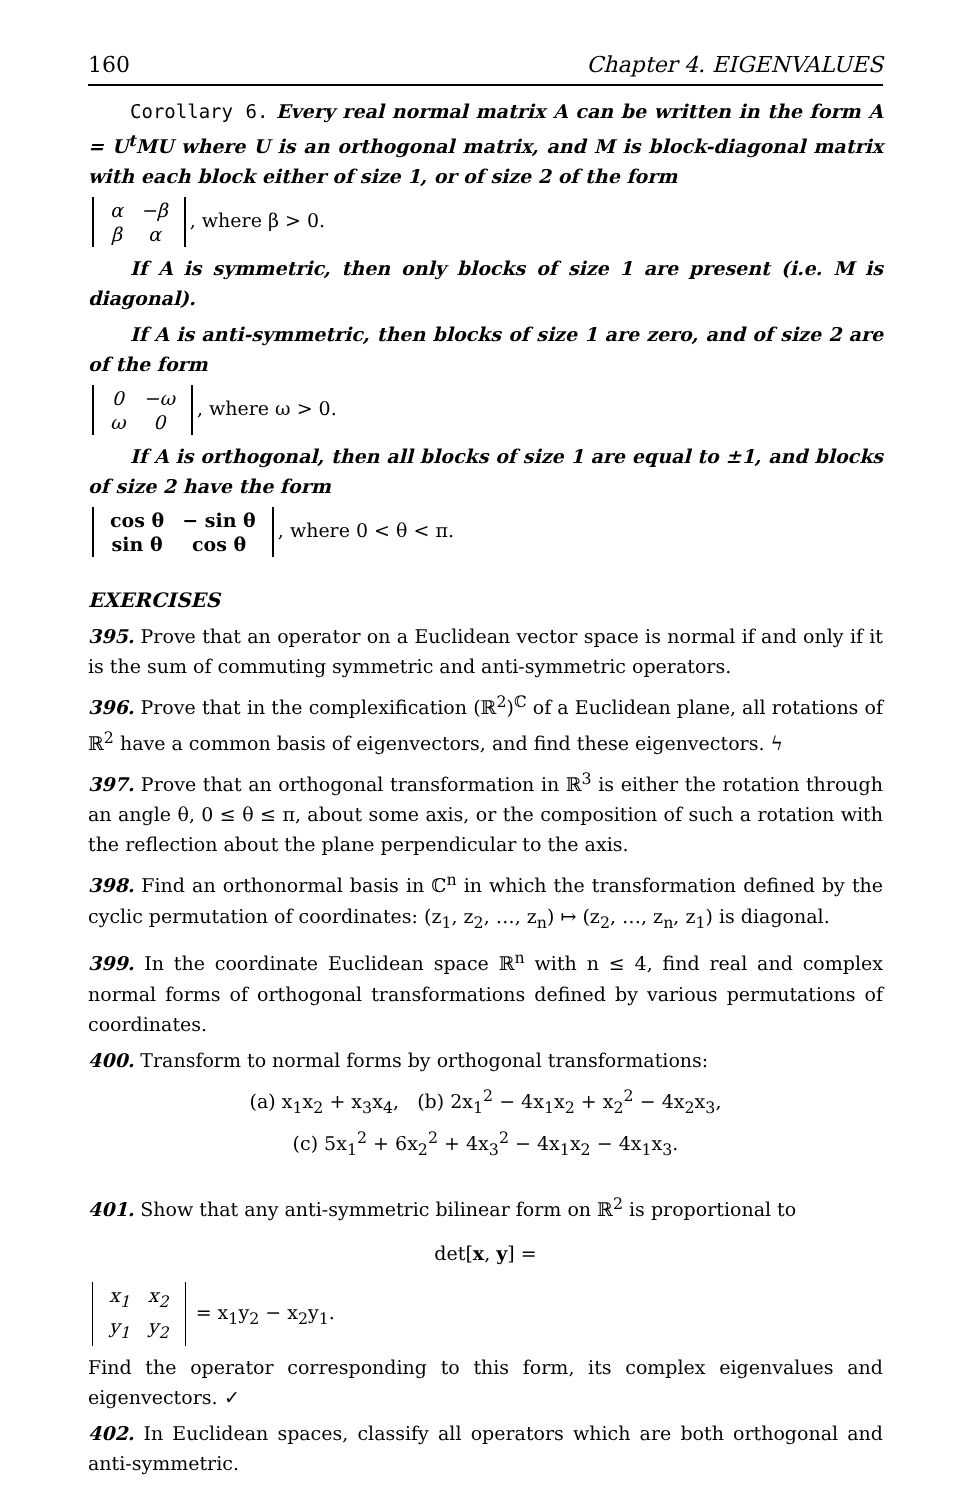160 Chapter 4. EIGENVALUES
Corollary 6. Every real normal matrix A can be written in the form A = U<sup>t</sup>MU where U is an orthogonal matrix, and M is block-diagonal matrix with each block either of size 1, or of size 2 of the form
| α | −β |
| β | α |
, where β > 0.
If A is symmetric, then only blocks of size 1 are present (i.e. M is diagonal).
If A is anti-symmetric, then blocks of size 1 are zero, and of size 2 are of the form
| 0 | −ω |
| ω | 0 |
, where ω > 0.
If A is orthogonal, then all blocks of size 1 are equal to ±1, and blocks of size 2 have the form
| cos θ | − sin θ |
| sin θ | cos θ |
, where 0 < θ < π.
EXERCISES
395. Prove that an operator on a Euclidean vector space is normal if and only if it is the sum of commuting symmetric and anti-symmetric operators.
396. Prove that in the complexification (ℝ<sup>2</sup>)<sup>ℂ</sup> of a Euclidean plane, all rotations of ℝ<sup>2</sup> have a common basis of eigenvectors, and find these eigenvectors. ϟ
397. Prove that an orthogonal transformation in ℝ<sup>3</sup> is either the rotation through an angle θ, 0 ≤ θ ≤ π, about some axis, or the composition of such a rotation with the reflection about the plane perpendicular to the axis.
398. Find an orthonormal basis in ℂ<sup>n</sup> in which the transformation defined by the cyclic permutation of coordinates: (z<sub>1</sub>, z<sub>2</sub>, …, z<sub>n</sub>) ↦ (z<sub>2</sub>, …, z<sub>n</sub>, z<sub>1</sub>) is diagonal.
399. In the coordinate Euclidean space ℝ<sup>n</sup> with n ≤ 4, find real and complex normal forms of orthogonal transformations defined by various permutations of coordinates.
400. Transform to normal forms by orthogonal transformations:
(a) x<sub>1</sub>x<sub>2</sub> + x<sub>3</sub>x<sub>4</sub>, (b) 2x<sub>1</sub><sup>2</sup> − 4x<sub>1</sub>x<sub>2</sub> + x<sub>2</sub><sup>2</sup> − 4x<sub>2</sub>x<sub>3</sub>,
(c) 5x<sub>1</sub><sup>2</sup> + 6x<sub>2</sub><sup>2</sup> + 4x<sub>3</sub><sup>2</sup> − 4x<sub>1</sub>x<sub>2</sub> − 4x<sub>1</sub>x<sub>3</sub>.
401. Show that any anti-symmetric bilinear form on ℝ<sup>2</sup> is proportional to
det[x, y] =
| x<sub>1</sub> | x<sub>2</sub> |
| y<sub>1</sub> | y<sub>2</sub> |
= x<sub>1</sub>y<sub>2</sub> − x<sub>2</sub>y<sub>1</sub>.
Find the operator corresponding to this form, its complex eigenvalues and eigenvectors. ✓
402. In Euclidean spaces, classify all operators which are both orthogonal and anti-symmetric.